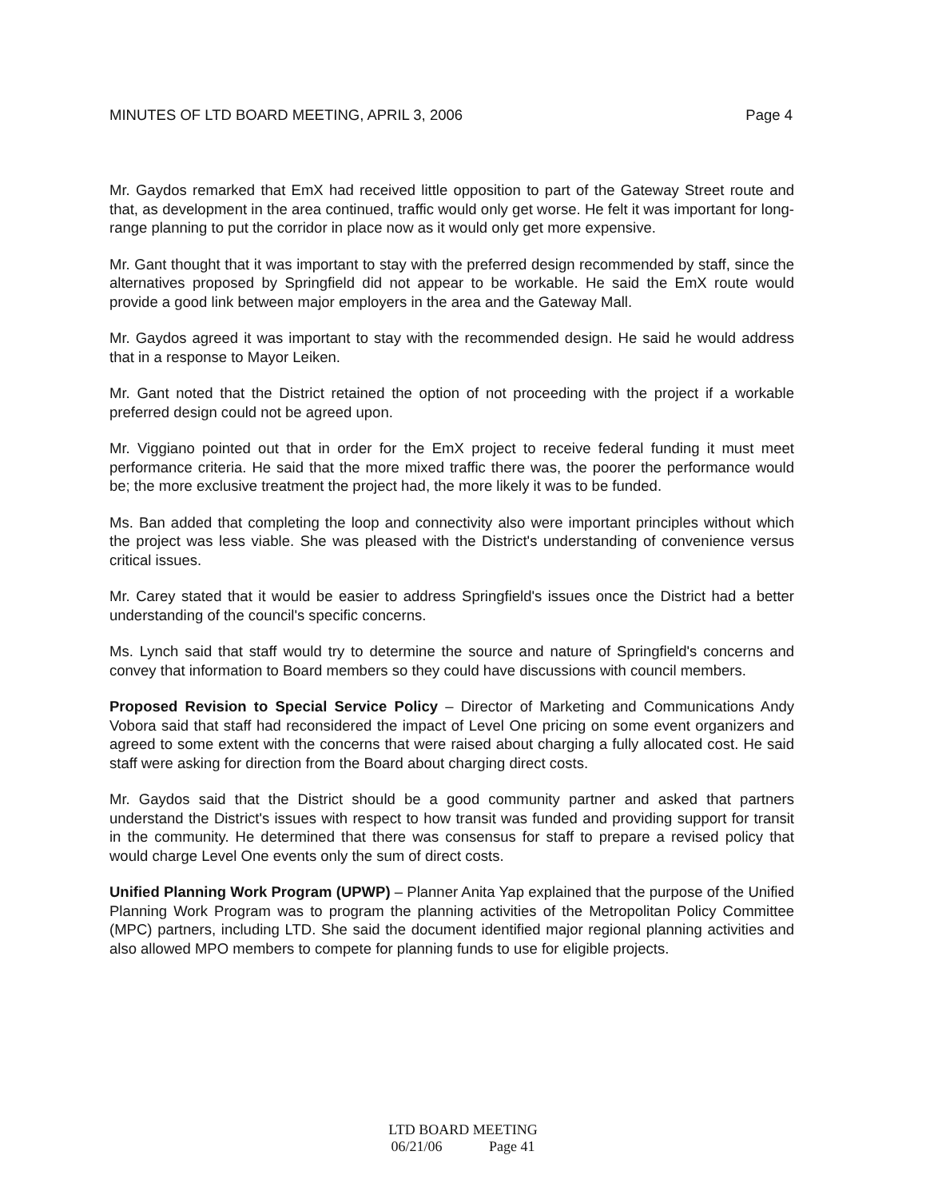MINUTES OF LTD BOARD MEETING, APRIL 3, 2006 Page 4
Mr. Gaydos remarked that EmX had received little opposition to part of the Gateway Street route and that, as development in the area continued, traffic would only get worse. He felt it was important for long-range planning to put the corridor in place now as it would only get more expensive.
Mr. Gant thought that it was important to stay with the preferred design recommended by staff, since the alternatives proposed by Springfield did not appear to be workable. He said the EmX route would provide a good link between major employers in the area and the Gateway Mall.
Mr. Gaydos agreed it was important to stay with the recommended design. He said he would address that in a response to Mayor Leiken.
Mr. Gant noted that the District retained the option of not proceeding with the project if a workable preferred design could not be agreed upon.
Mr. Viggiano pointed out that in order for the EmX project to receive federal funding it must meet performance criteria. He said that the more mixed traffic there was, the poorer the performance would be; the more exclusive treatment the project had, the more likely it was to be funded.
Ms. Ban added that completing the loop and connectivity also were important principles without which the project was less viable. She was pleased with the District's understanding of convenience versus critical issues.
Mr. Carey stated that it would be easier to address Springfield's issues once the District had a better understanding of the council's specific concerns.
Ms. Lynch said that staff would try to determine the source and nature of Springfield's concerns and convey that information to Board members so they could have discussions with council members.
Proposed Revision to Special Service Policy – Director of Marketing and Communications Andy Vobora said that staff had reconsidered the impact of Level One pricing on some event organizers and agreed to some extent with the concerns that were raised about charging a fully allocated cost. He said staff were asking for direction from the Board about charging direct costs.
Mr. Gaydos said that the District should be a good community partner and asked that partners understand the District's issues with respect to how transit was funded and providing support for transit in the community. He determined that there was consensus for staff to prepare a revised policy that would charge Level One events only the sum of direct costs.
Unified Planning Work Program (UPWP) – Planner Anita Yap explained that the purpose of the Unified Planning Work Program was to program the planning activities of the Metropolitan Policy Committee (MPC) partners, including LTD. She said the document identified major regional planning activities and also allowed MPO members to compete for planning funds to use for eligible projects.
LTD BOARD MEETING
06/21/06 Page 41